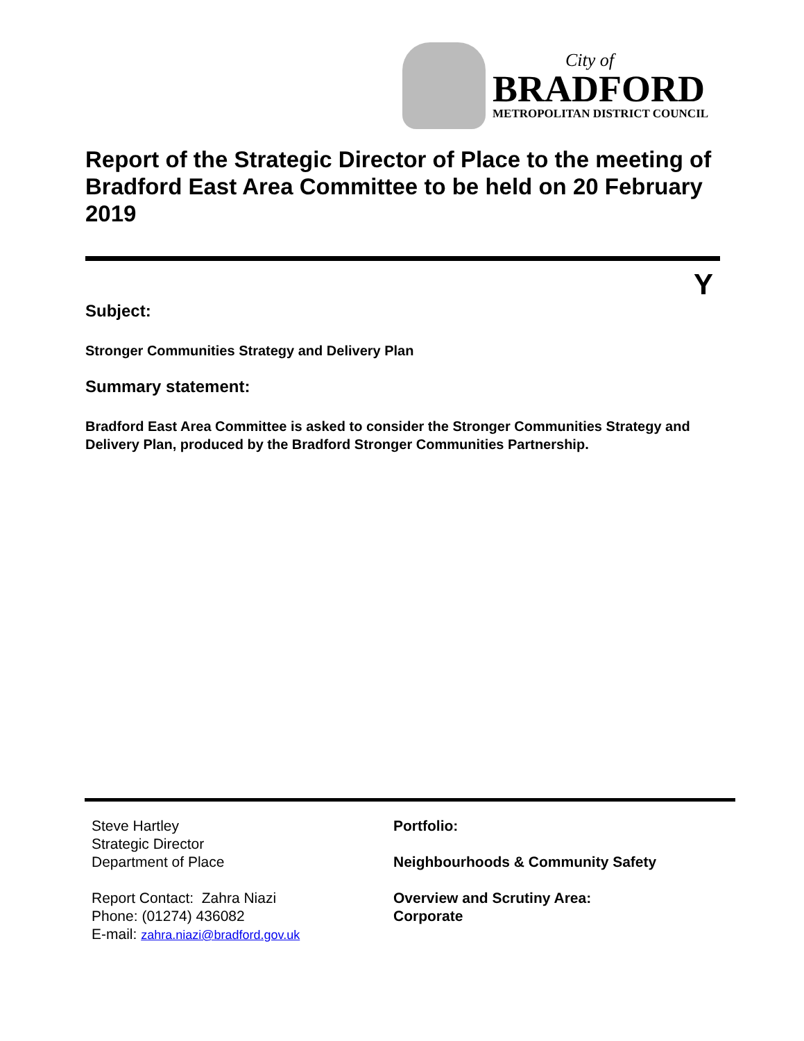City of
BRADFORD
METROPOLITAN DISTRICT COUNCIL
Report of the Strategic Director of Place to the meeting of Bradford East Area Committee to be held on 20 February 2019
Y
Subject:
Stronger Communities Strategy and Delivery Plan
Summary statement:
Bradford East Area Committee is asked to consider the Stronger Communities Strategy and Delivery Plan, produced by the Bradford Stronger Communities Partnership.
Steve Hartley
Strategic Director
Department of Place
Report Contact: Zahra Niazi
Phone: (01274) 436082
E-mail: zahra.niazi@bradford.gov.uk
Portfolio:
Neighbourhoods & Community Safety
Overview and Scrutiny Area:
Corporate